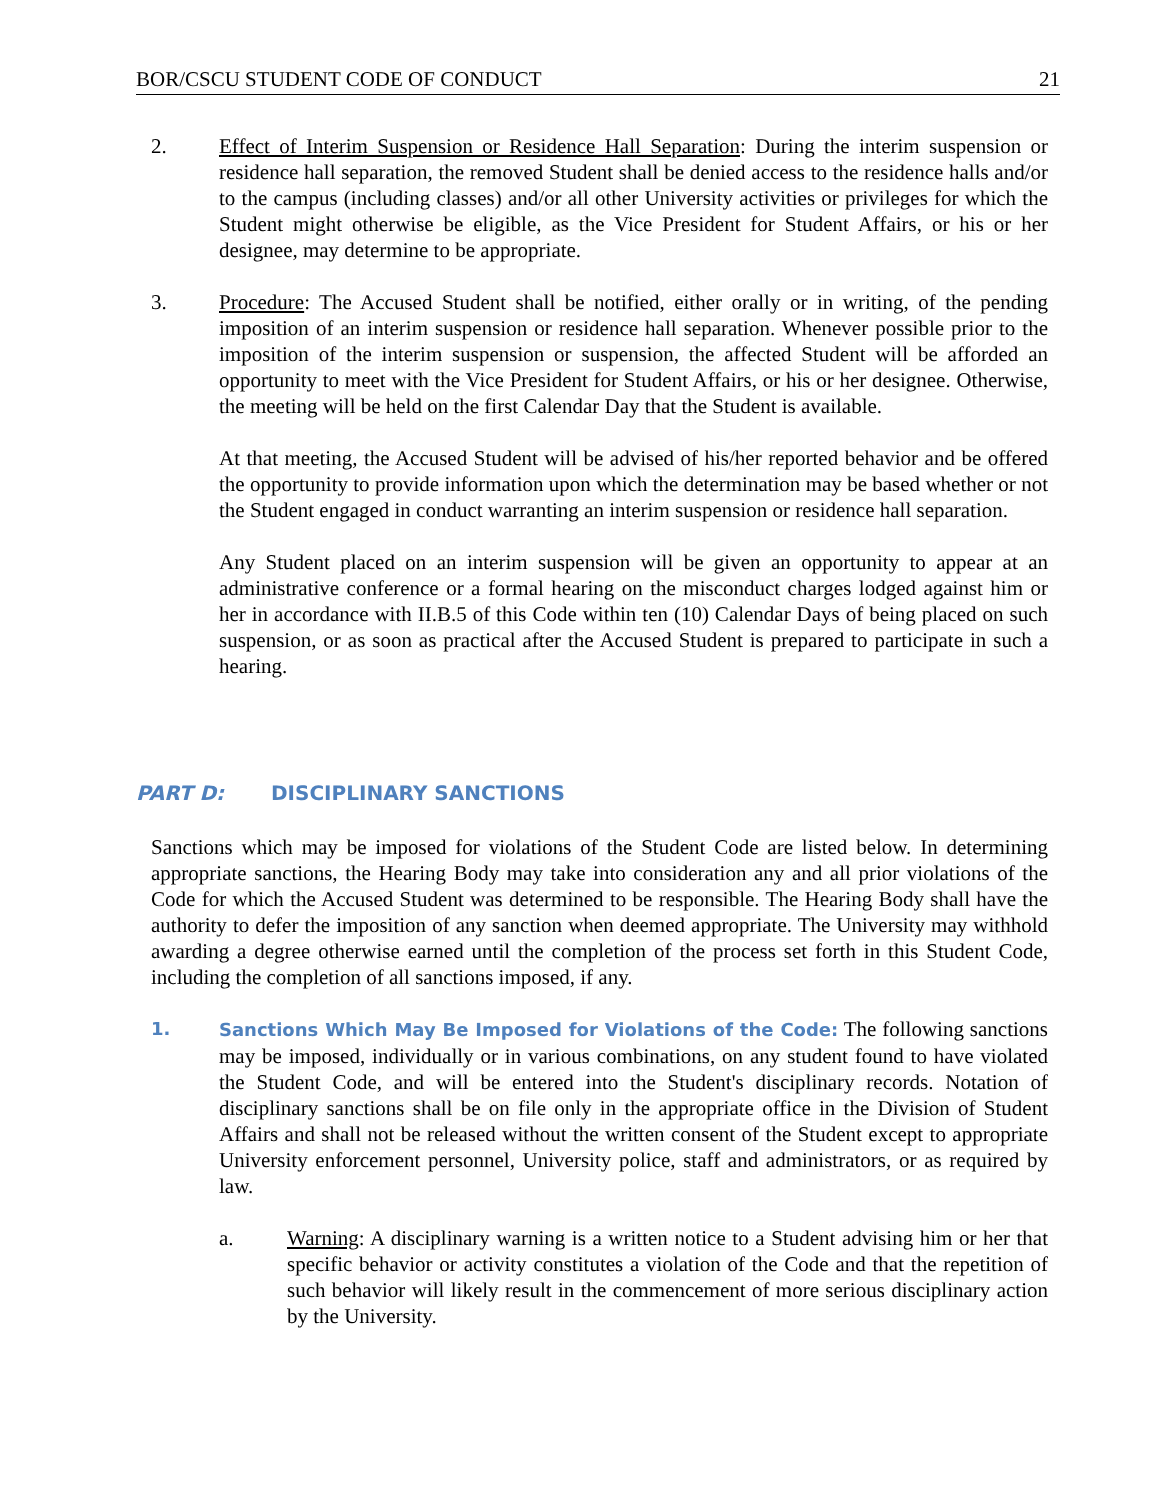BOR/CSCU STUDENT CODE OF CONDUCT 21
2. Effect of Interim Suspension or Residence Hall Separation: During the interim suspension or residence hall separation, the removed Student shall be denied access to the residence halls and/or to the campus (including classes) and/or all other University activities or privileges for which the Student might otherwise be eligible, as the Vice President for Student Affairs, or his or her designee, may determine to be appropriate.
3. Procedure: The Accused Student shall be notified, either orally or in writing, of the pending imposition of an interim suspension or residence hall separation. Whenever possible prior to the imposition of the interim suspension or suspension, the affected Student will be afforded an opportunity to meet with the Vice President for Student Affairs, or his or her designee. Otherwise, the meeting will be held on the first Calendar Day that the Student is available.
At that meeting, the Accused Student will be advised of his/her reported behavior and be offered the opportunity to provide information upon which the determination may be based whether or not the Student engaged in conduct warranting an interim suspension or residence hall separation.
Any Student placed on an interim suspension will be given an opportunity to appear at an administrative conference or a formal hearing on the misconduct charges lodged against him or her in accordance with II.B.5 of this Code within ten (10) Calendar Days of being placed on such suspension, or as soon as practical after the Accused Student is prepared to participate in such a hearing.
PART D: DISCIPLINARY SANCTIONS
Sanctions which may be imposed for violations of the Student Code are listed below. In determining appropriate sanctions, the Hearing Body may take into consideration any and all prior violations of the Code for which the Accused Student was determined to be responsible. The Hearing Body shall have the authority to defer the imposition of any sanction when deemed appropriate. The University may withhold awarding a degree otherwise earned until the completion of the process set forth in this Student Code, including the completion of all sanctions imposed, if any.
1. Sanctions Which May Be Imposed for Violations of the Code: The following sanctions may be imposed, individually or in various combinations, on any student found to have violated the Student Code, and will be entered into the Student's disciplinary records. Notation of disciplinary sanctions shall be on file only in the appropriate office in the Division of Student Affairs and shall not be released without the written consent of the Student except to appropriate University enforcement personnel, University police, staff and administrators, or as required by law.
a. Warning: A disciplinary warning is a written notice to a Student advising him or her that specific behavior or activity constitutes a violation of the Code and that the repetition of such behavior will likely result in the commencement of more serious disciplinary action by the University.